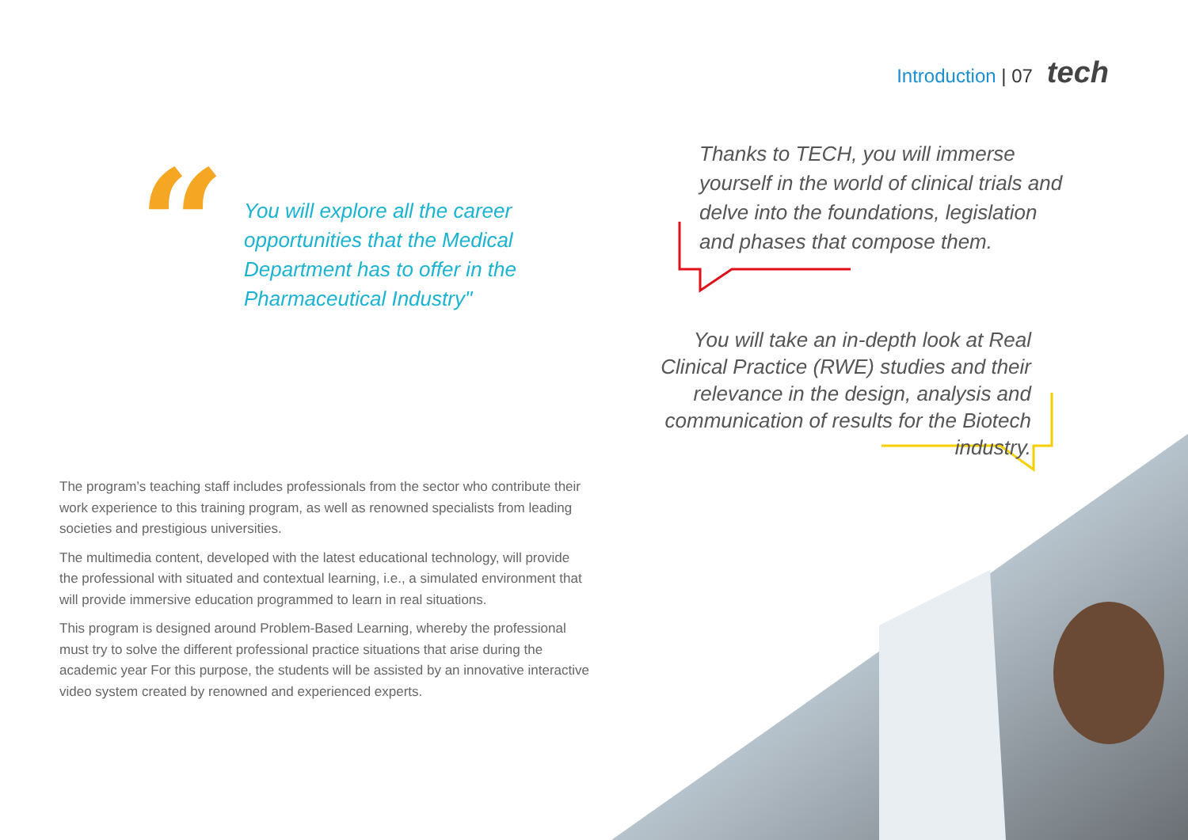Introduction | 07 tech
“
You will explore all the career opportunities that the Medical Department has to offer in the Pharmaceutical Industry"
Thanks to TECH, you will immerse yourself in the world of clinical trials and delve into the foundations, legislation and phases that compose them.
You will take an in-depth look at Real Clinical Practice (RWE) studies and their relevance in the design, analysis and communication of results for the Biotech industry.
The program’s teaching staff includes professionals from the sector who contribute their work experience to this training program, as well as renowned specialists from leading societies and prestigious universities.
The multimedia content, developed with the latest educational technology, will provide the professional with situated and contextual learning, i.e., a simulated environment that will provide immersive education programmed to learn in real situations.
This program is designed around Problem-Based Learning, whereby the professional must try to solve the different professional practice situations that arise during the academic year For this purpose, the students will be assisted by an innovative interactive video system created by renowned and experienced experts.